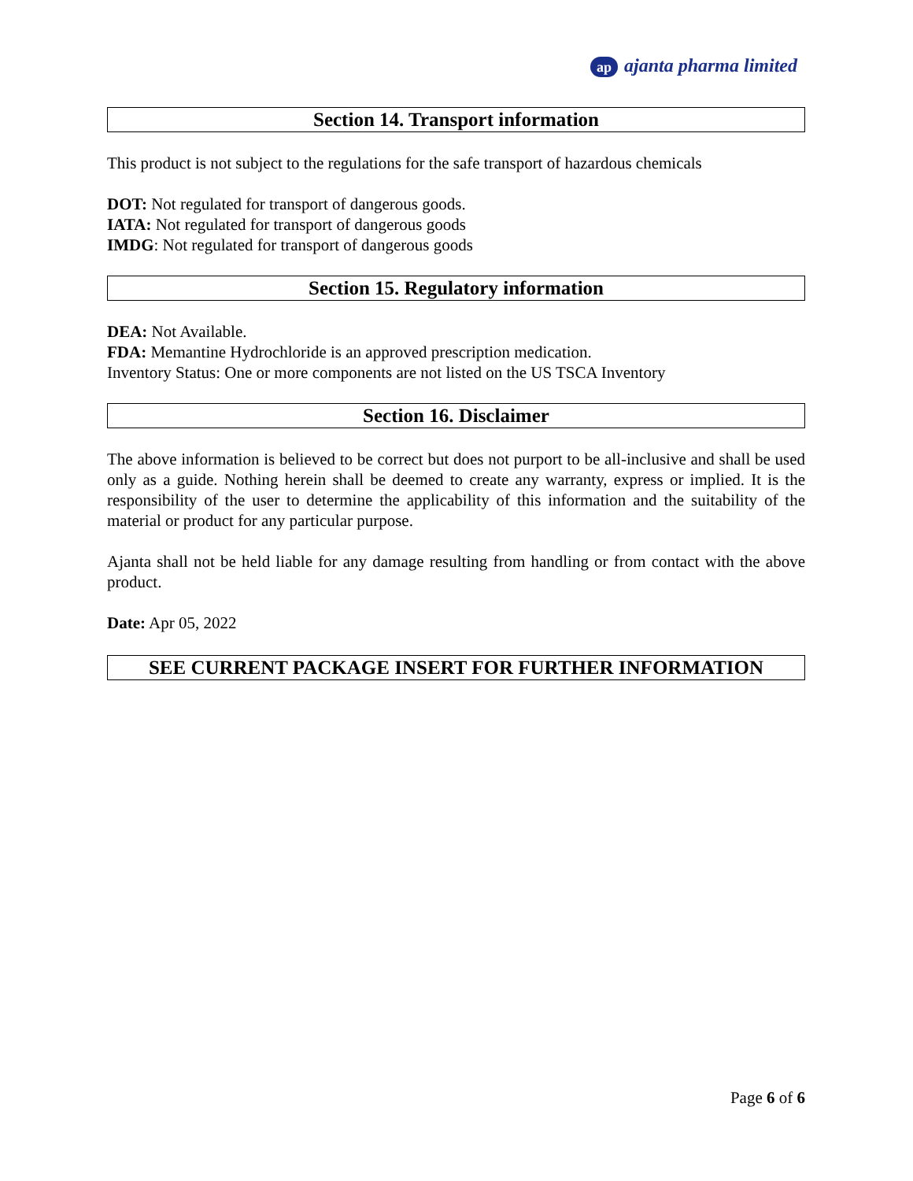ap ajanta pharma limited
Section 14. Transport information
This product is not subject to the regulations for the safe transport of hazardous chemicals
DOT: Not regulated for transport of dangerous goods.
IATA: Not regulated for transport of dangerous goods
IMDG: Not regulated for transport of dangerous goods
Section 15. Regulatory information
DEA: Not Available.
FDA: Memantine Hydrochloride is an approved prescription medication.
Inventory Status: One or more components are not listed on the US TSCA Inventory
Section 16. Disclaimer
The above information is believed to be correct but does not purport to be all-inclusive and shall be used only as a guide. Nothing herein shall be deemed to create any warranty, express or implied. It is the responsibility of the user to determine the applicability of this information and the suitability of the material or product for any particular purpose.
Ajanta shall not be held liable for any damage resulting from handling or from contact with the above product.
Date: Apr 05, 2022
SEE CURRENT PACKAGE INSERT FOR FURTHER INFORMATION
Page 6 of 6